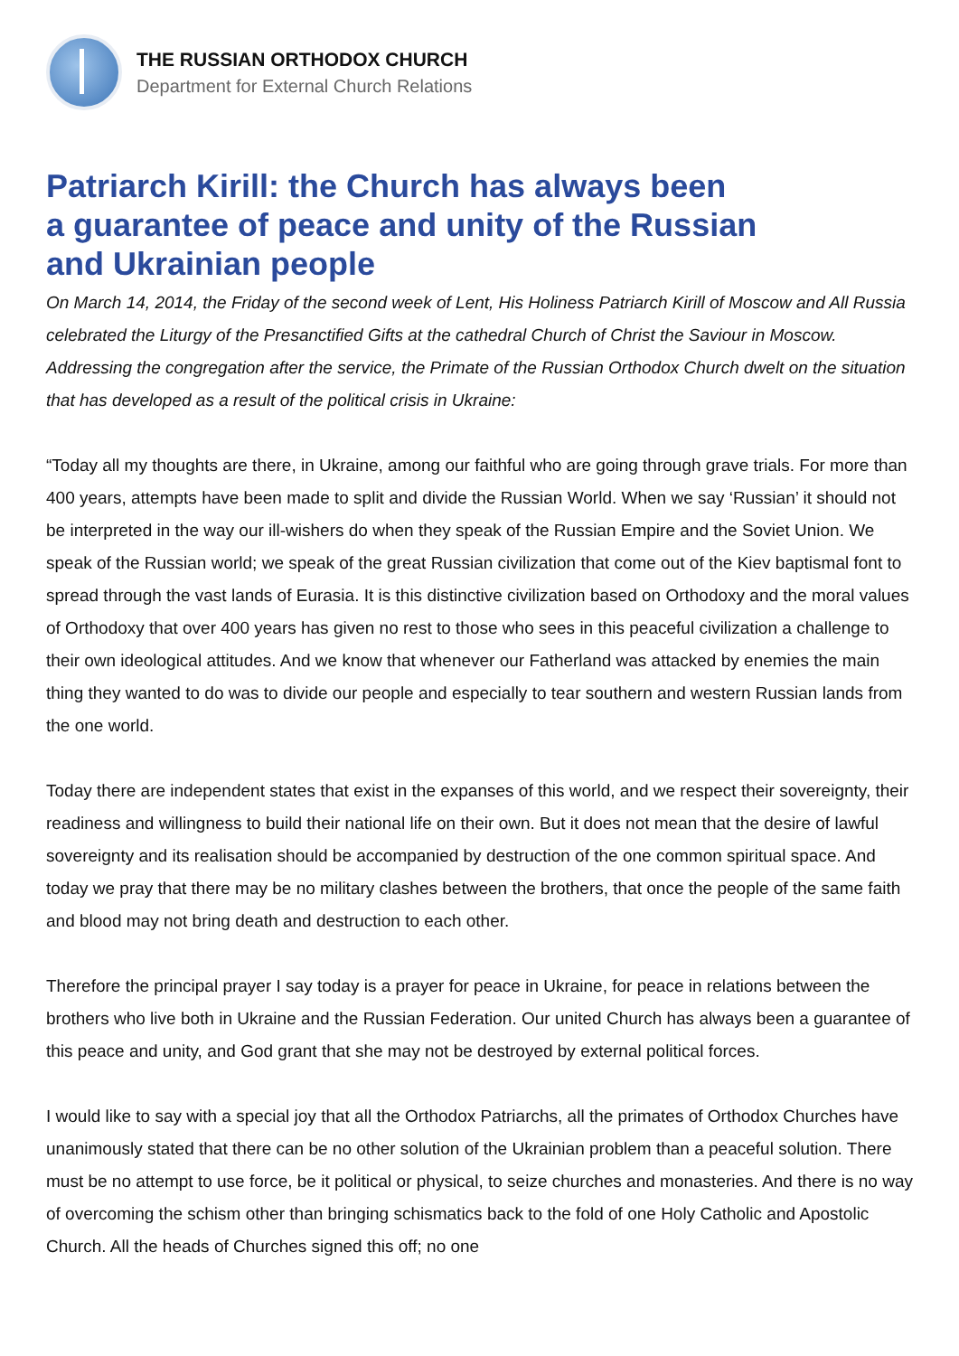THE RUSSIAN ORTHODOX CHURCH
Department for External Church Relations
Patriarch Kirill: the Church has always been
a guarantee of peace and unity of the Russian
and Ukrainian people
On March 14, 2014, the Friday of the second week of Lent, His Holiness Patriarch Kirill of Moscow and All Russia celebrated the Liturgy of the Presanctified Gifts at the cathedral Church of Christ the Saviour in Moscow. Addressing the congregation after the service, the Primate of the Russian Orthodox Church dwelt on the situation that has developed as a result of the political crisis in Ukraine:
“Today all my thoughts are there, in Ukraine, among our faithful who are going through grave trials. For more than 400 years, attempts have been made to split and divide the Russian World. When we say ‘Russian’ it should not be interpreted in the way our ill-wishers do when they speak of the Russian Empire and the Soviet Union. We speak of the Russian world; we speak of the great Russian civilization that come out of the Kiev baptismal font to spread through the vast lands of Eurasia. It is this distinctive civilization based on Orthodoxy and the moral values of Orthodoxy that over 400 years has given no rest to those who sees in this peaceful civilization a challenge to their own ideological attitudes. And we know that whenever our Fatherland was attacked by enemies the main thing they wanted to do was to divide our people and especially to tear southern and western Russian lands from the one world.
Today there are independent states that exist in the expanses of this world, and we respect their sovereignty, their readiness and willingness to build their national life on their own. But it does not mean that the desire of lawful sovereignty and its realisation should be accompanied by destruction of the one common spiritual space. And today we pray that there may be no military clashes between the brothers, that once the people of the same faith and blood may not bring death and destruction to each other.
Therefore the principal prayer I say today is a prayer for peace in Ukraine, for peace in relations between the brothers who live both in Ukraine and the Russian Federation. Our united Church has always been a guarantee of this peace and unity, and God grant that she may not be destroyed by external political forces.
I would like to say with a special joy that all the Orthodox Patriarchs, all the primates of Orthodox Churches have unanimously stated that there can be no other solution of the Ukrainian problem than a peaceful solution. There must be no attempt to use force, be it political or physical, to seize churches and monasteries. And there is no way of overcoming the schism other than bringing schismatics back to the fold of one Holy Catholic and Apostolic Church. All the heads of Churches signed this off; no one